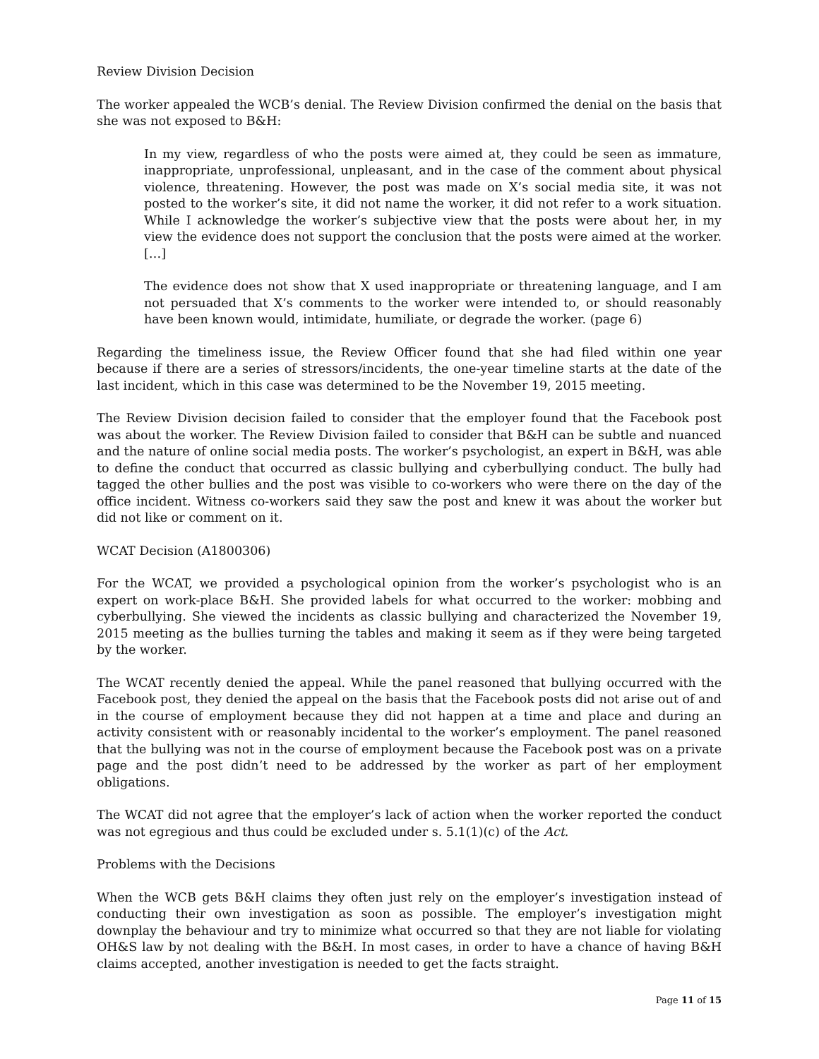Review Division Decision
The worker appealed the WCB’s denial. The Review Division confirmed the denial on the basis that she was not exposed to B&H:
In my view, regardless of who the posts were aimed at, they could be seen as immature, inappropriate, unprofessional, unpleasant, and in the case of the comment about physical violence, threatening. However, the post was made on X’s social media site, it was not posted to the worker’s site, it did not name the worker, it did not refer to a work situation. While I acknowledge the worker’s subjective view that the posts were about her, in my view the evidence does not support the conclusion that the posts were aimed at the worker. […]
The evidence does not show that X used inappropriate or threatening language, and I am not persuaded that X’s comments to the worker were intended to, or should reasonably have been known would, intimidate, humiliate, or degrade the worker. (page 6)
Regarding the timeliness issue, the Review Officer found that she had filed within one year because if there are a series of stressors/incidents, the one-year timeline starts at the date of the last incident, which in this case was determined to be the November 19, 2015 meeting.
The Review Division decision failed to consider that the employer found that the Facebook post was about the worker. The Review Division failed to consider that B&H can be subtle and nuanced and the nature of online social media posts. The worker’s psychologist, an expert in B&H, was able to define the conduct that occurred as classic bullying and cyberbullying conduct. The bully had tagged the other bullies and the post was visible to co-workers who were there on the day of the office incident. Witness co-workers said they saw the post and knew it was about the worker but did not like or comment on it.
WCAT Decision (A1800306)
For the WCAT, we provided a psychological opinion from the worker’s psychologist who is an expert on work-place B&H. She provided labels for what occurred to the worker: mobbing and cyberbullying. She viewed the incidents as classic bullying and characterized the November 19, 2015 meeting as the bullies turning the tables and making it seem as if they were being targeted by the worker.
The WCAT recently denied the appeal. While the panel reasoned that bullying occurred with the Facebook post, they denied the appeal on the basis that the Facebook posts did not arise out of and in the course of employment because they did not happen at a time and place and during an activity consistent with or reasonably incidental to the worker’s employment. The panel reasoned that the bullying was not in the course of employment because the Facebook post was on a private page and the post didn’t need to be addressed by the worker as part of her employment obligations.
The WCAT did not agree that the employer’s lack of action when the worker reported the conduct was not egregious and thus could be excluded under s. 5.1(1)(c) of the Act.
Problems with the Decisions
When the WCB gets B&H claims they often just rely on the employer’s investigation instead of conducting their own investigation as soon as possible. The employer’s investigation might downplay the behaviour and try to minimize what occurred so that they are not liable for violating OH&S law by not dealing with the B&H. In most cases, in order to have a chance of having B&H claims accepted, another investigation is needed to get the facts straight.
Page 11 of 15